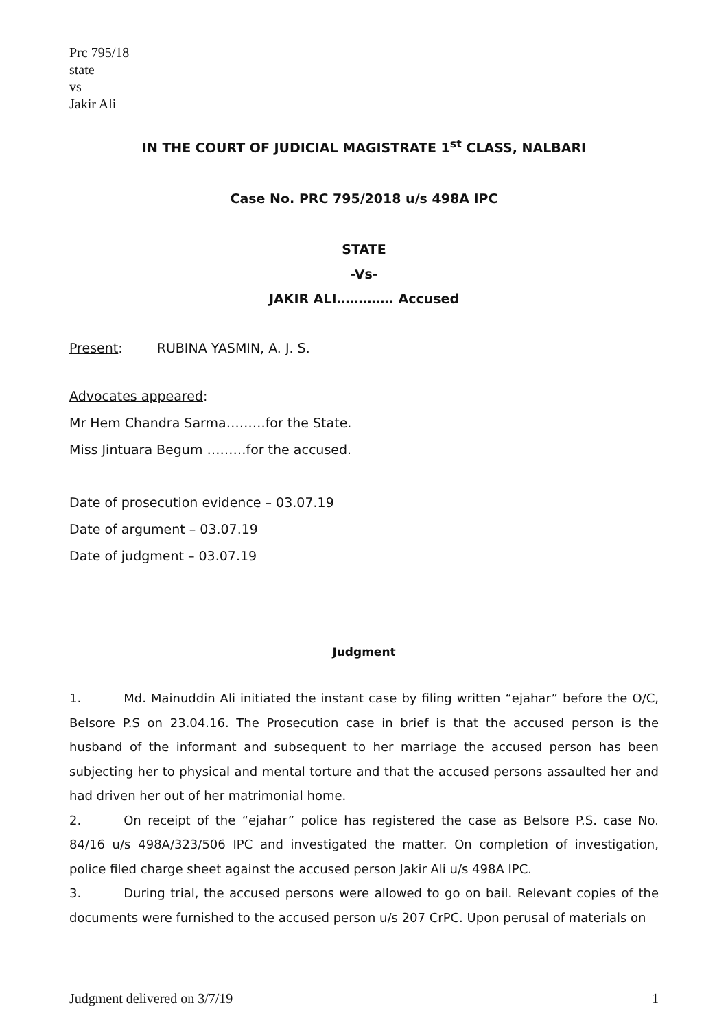Prc 795/18
state
vs
Jakir Ali
IN THE COURT OF JUDICIAL MAGISTRATE 1<sup>st</sup> CLASS, NALBARI
Case No. PRC 795/2018 u/s 498A IPC
STATE
-Vs-
JAKIR ALI…………. Accused
Present: RUBINA YASMIN, A. J. S.
Advocates appeared:
Mr Hem Chandra Sarma………for the State.
Miss Jintuara Begum ………for the accused.
Date of prosecution evidence – 03.07.19
Date of argument – 03.07.19
Date of judgment – 03.07.19
Judgment
1. Md. Mainuddin Ali initiated the instant case by filing written “ejahar” before the O/C, Belsore P.S on 23.04.16. The Prosecution case in brief is that the accused person is the husband of the informant and subsequent to her marriage the accused person has been subjecting her to physical and mental torture and that the accused persons assaulted her and had driven her out of her matrimonial home.
2. On receipt of the “ejahar” police has registered the case as Belsore P.S. case No. 84/16 u/s 498A/323/506 IPC and investigated the matter. On completion of investigation, police filed charge sheet against the accused person Jakir Ali u/s 498A IPC.
3. During trial, the accused persons were allowed to go on bail. Relevant copies of the documents were furnished to the accused person u/s 207 CrPC. Upon perusal of materials on
Judgment delivered on 3/7/19 1